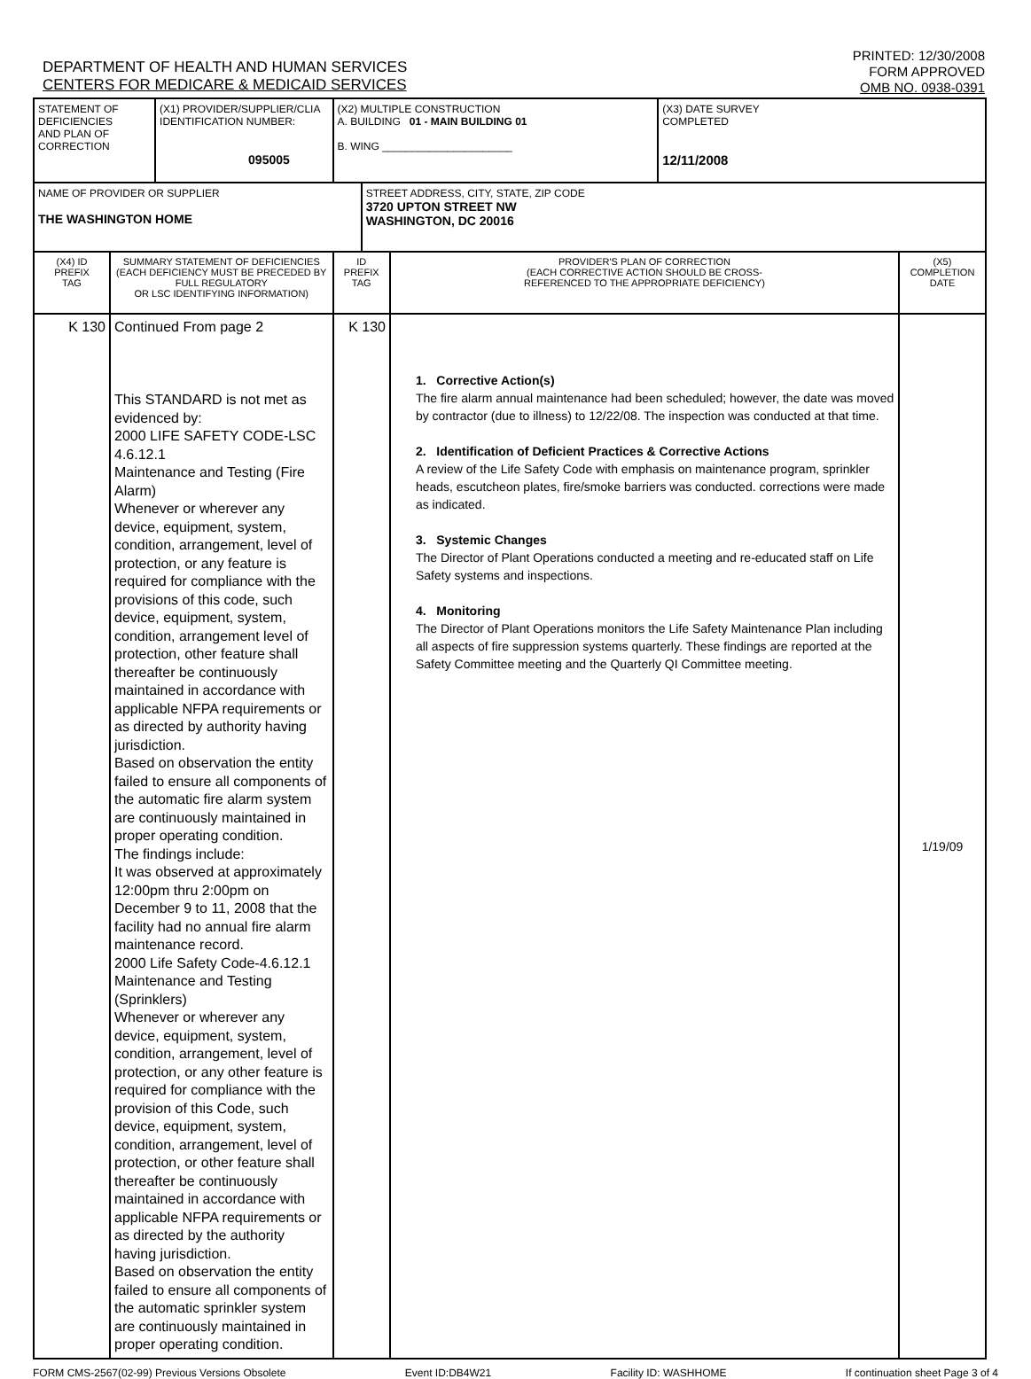DEPARTMENT OF HEALTH AND HUMAN SERVICES
CENTERS FOR MEDICARE & MEDICAID SERVICES
PRINTED: 12/30/2008
FORM APPROVED
OMB NO. 0938-0391
| STATEMENT OF DEFICIENCIES AND PLAN OF CORRECTION | | (X1) PROVIDER/SUPPLIER/CLIA IDENTIFICATION NUMBER: 095005 | (X2) MULTIPLE CONSTRUCTION A. BUILDING 01 - MAIN BUILDING 01 B. WING ______________________ | | | (X3) DATE SURVEY COMPLETED 12/11/2008 | |
| NAME OF PROVIDER OR SUPPLIER THE WASHINGTON HOME | | | | STREET ADDRESS, CITY, STATE, ZIP CODE 3720 UPTON STREET NW WASHINGTON, DC 20016 | | | |
| (X4) ID PREFIX TAG | SUMMARY STATEMENT OF DEFICIENCIES (EACH DEFICIENCY MUST BE PRECEDED BY FULL REGULATORY OR LSC IDENTIFYING INFORMATION) | | ID PREFIX TAG | | PROVIDER'S PLAN OF CORRECTION (EACH CORRECTIVE ACTION SHOULD BE CROSS- REFERENCED TO THE APPROPRIATE DEFICIENCY) | | (X5) COMPLETION DATE |
| K 130 | Continued From page 2 This STANDARD is not met as evidenced by: 2000 LIFE SAFETY CODE-LSC 4.6.12.1 Maintenance and Testing (Fire Alarm) Whenever or wherever any device, equipment, system, condition, arrangement, level of protection, or any feature is required for compliance with the provisions of this code, such device, equipment, system, condition, arrangement level of protection, other feature shall thereafter be continuously maintained in accordance with applicable NFPA requirements or as directed by authority having jurisdiction. Based on observation the entity failed to ensure all components of the automatic fire alarm system are continuously maintained in proper operating condition. The findings include: It was observed at approximately 12:00pm thru 2:00pm on December 9 to 11, 2008 that the facility had no annual fire alarm maintenance record. 2000 Life Safety Code-4.6.12.1 Maintenance and Testing (Sprinklers) Whenever or wherever any device, equipment, system, condition, arrangement, level of protection, or any other feature is required for compliance with the provision of this Code, such device, equipment, system, condition, arrangement, level of protection, or other feature shall thereafter be continuously maintained in accordance with applicable NFPA requirements or as directed by the authority having jurisdiction. Based on observation the entity failed to ensure all components of the automatic sprinkler system are continuously maintained in proper operating condition. | | K 130 | | 1. Corrective Action(s) The fire alarm annual maintenance had been scheduled; however, the date was moved by contractor (due to illness) to 12/22/08. The inspection was conducted at that time. 2. Identification of Deficient Practices & Corrective Actions A review of the Life Safety Code with emphasis on maintenance program, sprinkler heads, escutcheon plates, fire/smoke barriers was conducted. corrections were made as indicated. 3. Systemic Changes The Director of Plant Operations conducted a meeting and re-educated staff on Life Safety systems and inspections. 4. Monitoring The Director of Plant Operations monitors the Life Safety Maintenance Plan including all aspects of fire suppression systems quarterly. These findings are reported at the Safety Committee meeting and the Quarterly QI Committee meeting. | | 1/19/09 |
FORM CMS-2567(02-99) Previous Versions Obsolete Event ID:DB4W21 Facility ID: WASHHOME If continuation sheet Page 3 of 4